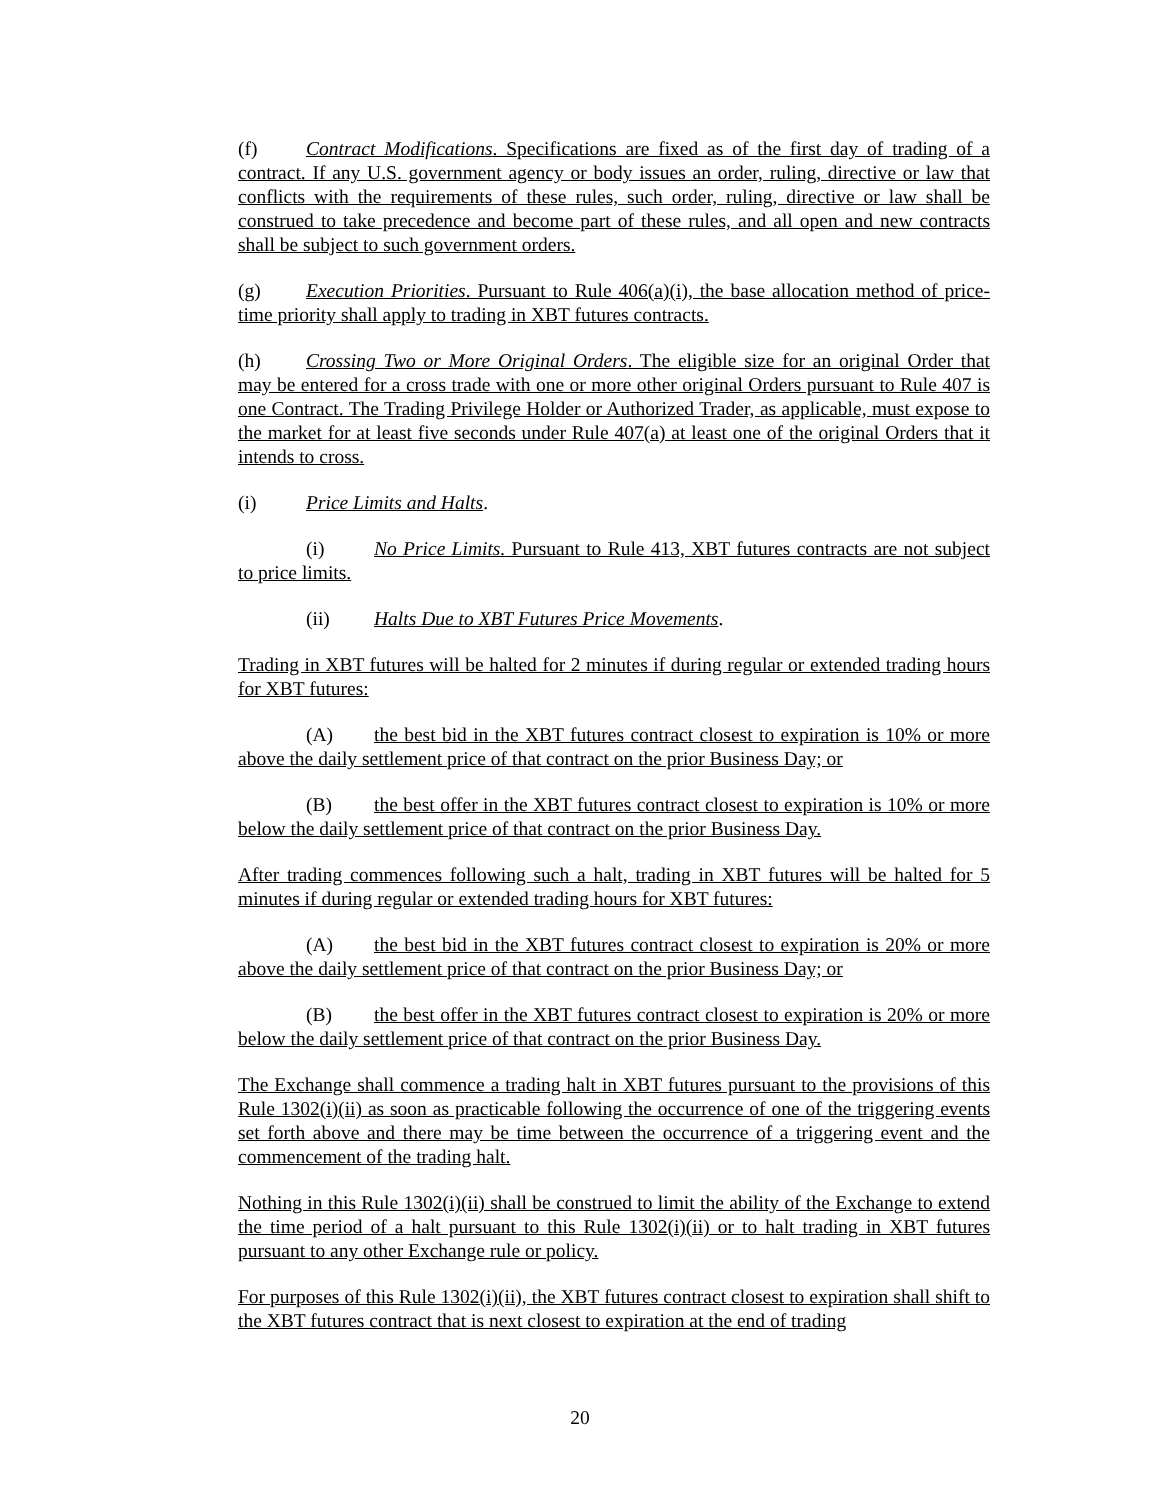(f) Contract Modifications. Specifications are fixed as of the first day of trading of a contract. If any U.S. government agency or body issues an order, ruling, directive or law that conflicts with the requirements of these rules, such order, ruling, directive or law shall be construed to take precedence and become part of these rules, and all open and new contracts shall be subject to such government orders.
(g) Execution Priorities. Pursuant to Rule 406(a)(i), the base allocation method of price-time priority shall apply to trading in XBT futures contracts.
(h) Crossing Two or More Original Orders. The eligible size for an original Order that may be entered for a cross trade with one or more other original Orders pursuant to Rule 407 is one Contract. The Trading Privilege Holder or Authorized Trader, as applicable, must expose to the market for at least five seconds under Rule 407(a) at least one of the original Orders that it intends to cross.
(i) Price Limits and Halts.
(i) No Price Limits. Pursuant to Rule 413, XBT futures contracts are not subject to price limits.
(ii) Halts Due to XBT Futures Price Movements.
Trading in XBT futures will be halted for 2 minutes if during regular or extended trading hours for XBT futures:
(A) the best bid in the XBT futures contract closest to expiration is 10% or more above the daily settlement price of that contract on the prior Business Day; or
(B) the best offer in the XBT futures contract closest to expiration is 10% or more below the daily settlement price of that contract on the prior Business Day.
After trading commences following such a halt, trading in XBT futures will be halted for 5 minutes if during regular or extended trading hours for XBT futures:
(A) the best bid in the XBT futures contract closest to expiration is 20% or more above the daily settlement price of that contract on the prior Business Day; or
(B) the best offer in the XBT futures contract closest to expiration is 20% or more below the daily settlement price of that contract on the prior Business Day.
The Exchange shall commence a trading halt in XBT futures pursuant to the provisions of this Rule 1302(i)(ii) as soon as practicable following the occurrence of one of the triggering events set forth above and there may be time between the occurrence of a triggering event and the commencement of the trading halt.
Nothing in this Rule 1302(i)(ii) shall be construed to limit the ability of the Exchange to extend the time period of a halt pursuant to this Rule 1302(i)(ii) or to halt trading in XBT futures pursuant to any other Exchange rule or policy.
For purposes of this Rule 1302(i)(ii), the XBT futures contract closest to expiration shall shift to the XBT futures contract that is next closest to expiration at the end of trading
20